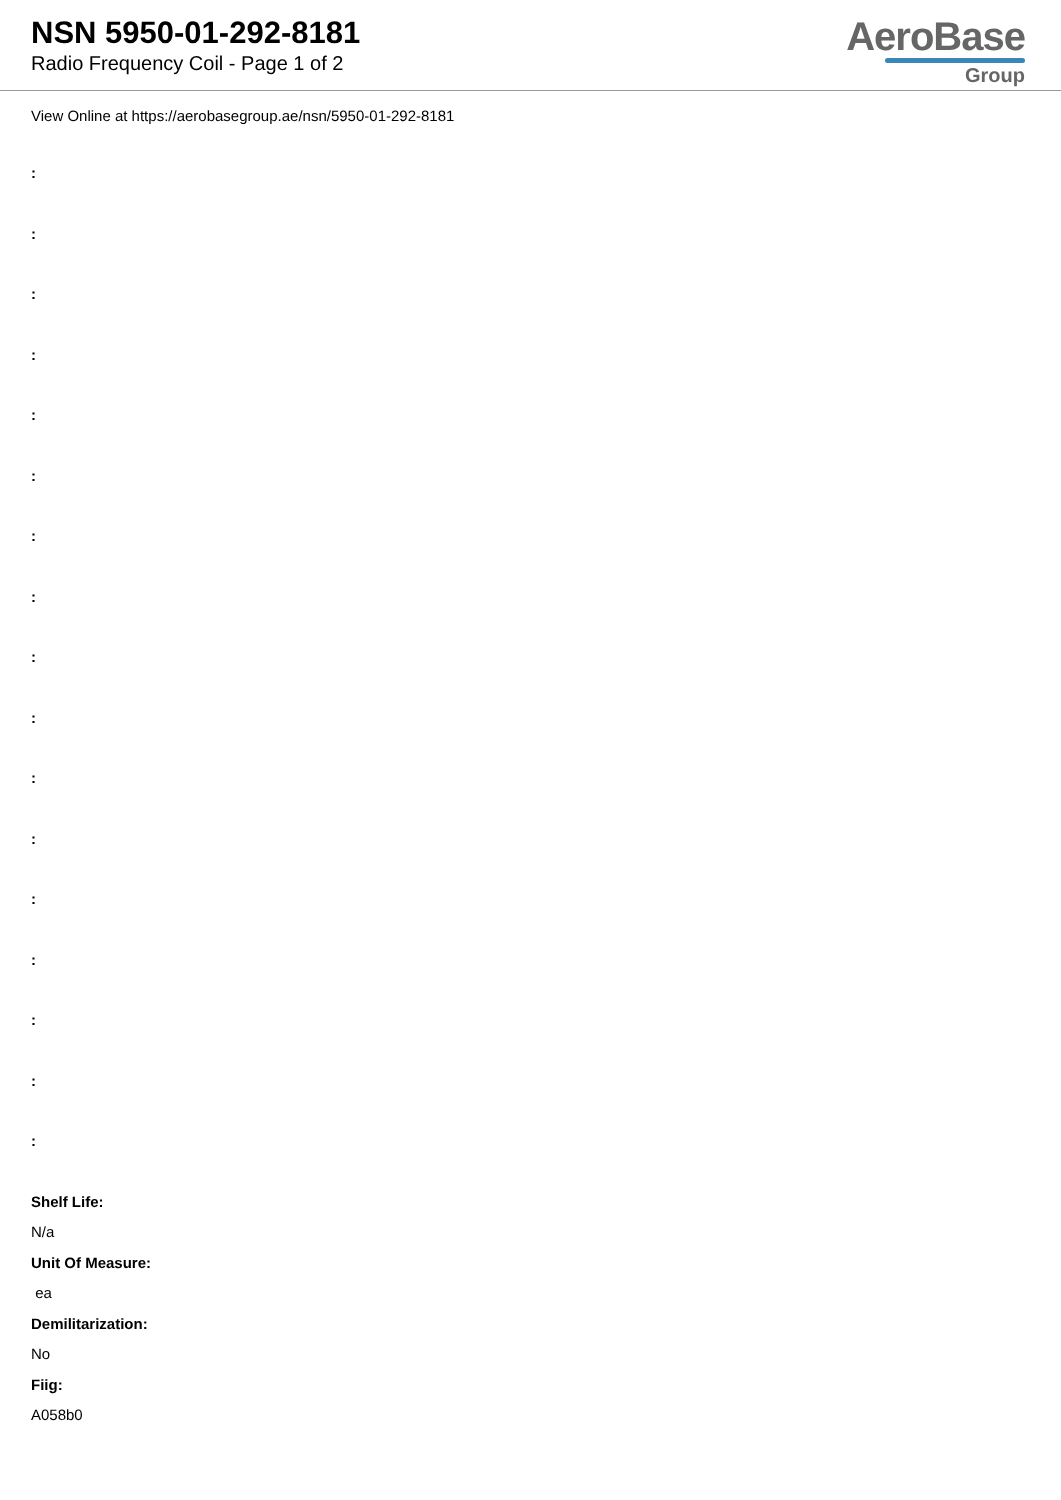NSN 5950-01-292-8181
Radio Frequency Coil - Page 1 of 2
AeroBase
Group
View Online at https://aerobasegroup.ae/nsn/5950-01-292-8181
:
:
:
:
:
:
:
:
:
:
:
:
:
:
:
:
:
Shelf Life:
N/a
Unit Of Measure:
ea
Demilitarization:
No
Fiig:
A058b0